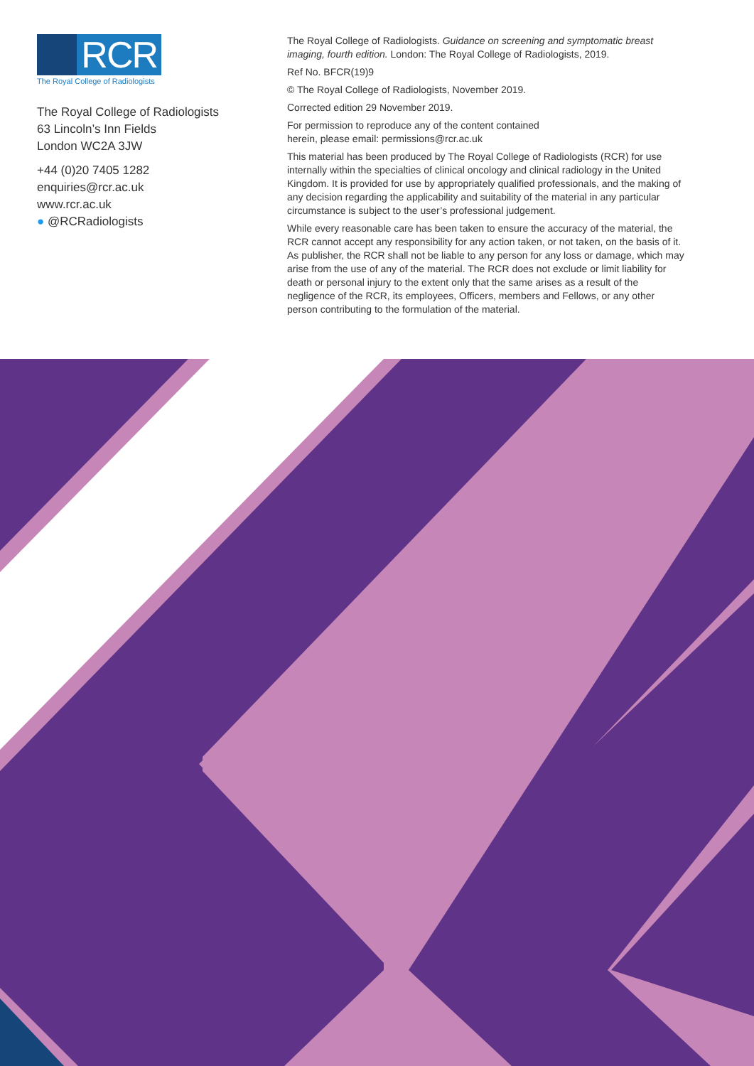RCR
The Royal College of Radiologists
The Royal College of Radiologists
63 Lincoln’s Inn Fields
London WC2A 3JW
+44 (0)20 7405 1282
enquiries@rcr.ac.uk
www.rcr.ac.uk
● @RCRadiologists
The Royal College of Radiologists. Guidance on screening and symptomatic breast imaging, fourth edition. London: The Royal College of Radiologists, 2019.
Ref No. BFCR(19)9
© The Royal College of Radiologists, November 2019.
Corrected edition 29 November 2019.
For permission to reproduce any of the content contained
herein, please email: permissions@rcr.ac.uk
This material has been produced by The Royal College of Radiologists (RCR) for use internally within the specialties of clinical oncology and clinical radiology in the United Kingdom. It is provided for use by appropriately qualified professionals, and the making of any decision regarding the applicability and suitability of the material in any particular circumstance is subject to the user’s professional judgement.
While every reasonable care has been taken to ensure the accuracy of the material, the RCR cannot accept any responsibility for any action taken, or not taken, on the basis of it. As publisher, the RCR shall not be liable to any person for any loss or damage, which may arise from the use of any of the material. The RCR does not exclude or limit liability for death or personal injury to the extent only that the same arises as a result of the negligence of the RCR, its employees, Officers, members and Fellows, or any other person contributing to the formulation of the material.